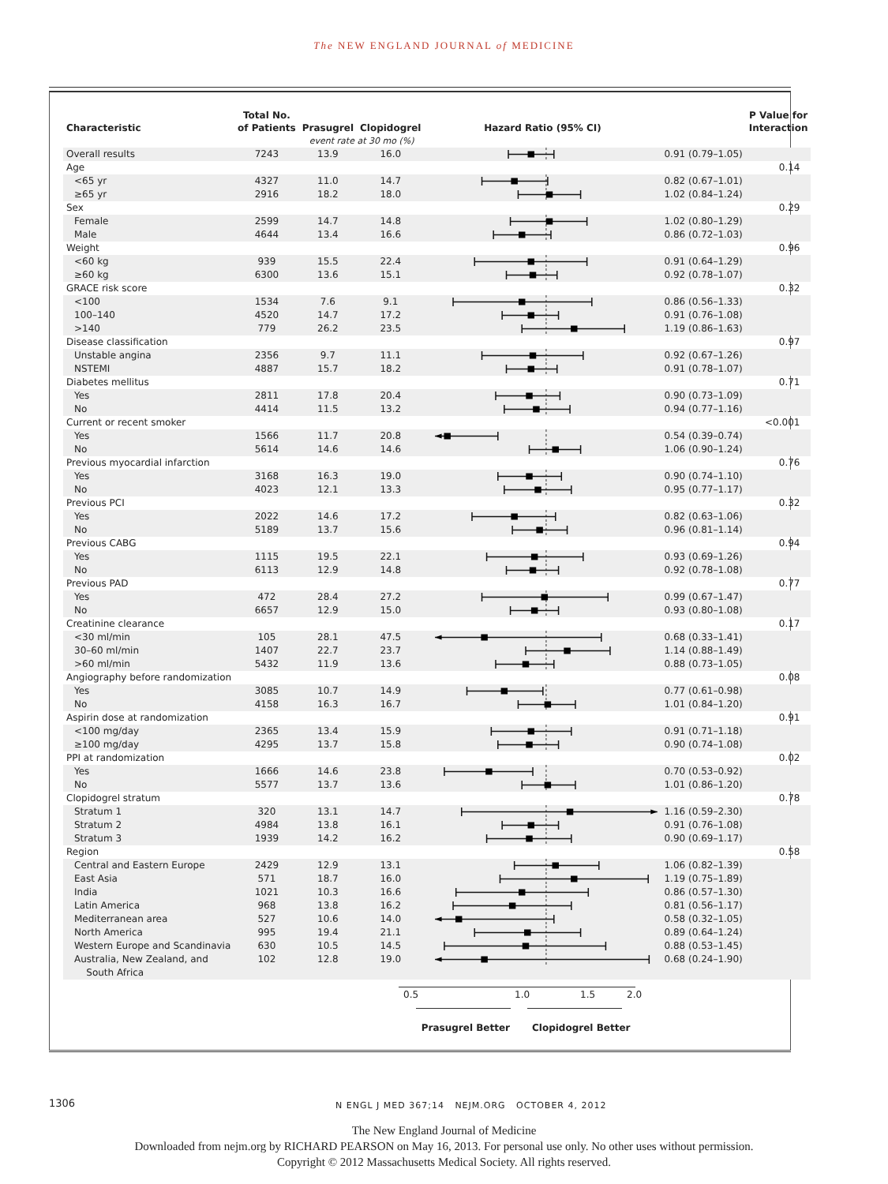The NEW ENGLAND JOURNAL of MEDICINE
| Characteristic | Total No. of Patients | Prasugrel | Clopidogrel | Hazard Ratio (95% CI) | | P Value for Interaction |
| --- | --- | --- | --- | --- | --- | --- |
| | | event rate at 30 mo (%) | | | | |
| Overall results | 7243 | 13.9 | 16.0 | | 0.91 (0.79–1.05) | |
| Age | | | | | | 0.14 |
| <65 yr | 4327 | 11.0 | 14.7 | | 0.82 (0.67–1.01) | |
| ≥65 yr | 2916 | 18.2 | 18.0 | | 1.02 (0.84–1.24) | |
| Sex | | | | | | 0.29 |
| Female | 2599 | 14.7 | 14.8 | | 1.02 (0.80–1.29) | |
| Male | 4644 | 13.4 | 16.6 | | 0.86 (0.72–1.03) | |
| Weight | | | | | | 0.96 |
| <60 kg | 939 | 15.5 | 22.4 | | 0.91 (0.64–1.29) | |
| ≥60 kg | 6300 | 13.6 | 15.1 | | 0.92 (0.78–1.07) | |
| GRACE risk score | | | | | | 0.32 |
| <100 | 1534 | 7.6 | 9.1 | | 0.86 (0.56–1.33) | |
| 100–140 | 4520 | 14.7 | 17.2 | | 0.91 (0.76–1.08) | |
| >140 | 779 | 26.2 | 23.5 | | 1.19 (0.86–1.63) | |
| Disease classification | | | | | | 0.97 |
| Unstable angina | 2356 | 9.7 | 11.1 | | 0.92 (0.67–1.26) | |
| NSTEMI | 4887 | 15.7 | 18.2 | | 0.91 (0.78–1.07) | |
| Diabetes mellitus | | | | | | 0.71 |
| Yes | 2811 | 17.8 | 20.4 | | 0.90 (0.73–1.09) | |
| No | 4414 | 11.5 | 13.2 | | 0.94 (0.77–1.16) | |
| Current or recent smoker | | | | | | <0.001 |
| Yes | 1566 | 11.7 | 20.8 | | 0.54 (0.39–0.74) | |
| No | 5614 | 14.6 | 14.6 | | 1.06 (0.90–1.24) | |
| Previous myocardial infarction | | | | | | 0.76 |
| Yes | 3168 | 16.3 | 19.0 | | 0.90 (0.74–1.10) | |
| No | 4023 | 12.1 | 13.3 | | 0.95 (0.77–1.17) | |
| Previous PCI | | | | | | 0.32 |
| Yes | 2022 | 14.6 | 17.2 | | 0.82 (0.63–1.06) | |
| No | 5189 | 13.7 | 15.6 | | 0.96 (0.81–1.14) | |
| Previous CABG | | | | | | 0.94 |
| Yes | 1115 | 19.5 | 22.1 | | 0.93 (0.69–1.26) | |
| No | 6113 | 12.9 | 14.8 | | 0.92 (0.78–1.08) | |
| Previous PAD | | | | | | 0.77 |
| Yes | 472 | 28.4 | 27.2 | | 0.99 (0.67–1.47) | |
| No | 6657 | 12.9 | 15.0 | | 0.93 (0.80–1.08) | |
| Creatinine clearance | | | | | | 0.17 |
| <30 ml/min | 105 | 28.1 | 47.5 | | 0.68 (0.33–1.41) | |
| 30–60 ml/min | 1407 | 22.7 | 23.7 | | 1.14 (0.88–1.49) | |
| >60 ml/min | 5432 | 11.9 | 13.6 | | 0.88 (0.73–1.05) | |
| Angiography before randomization | | | | | | 0.08 |
| Yes | 3085 | 10.7 | 14.9 | | 0.77 (0.61–0.98) | |
| No | 4158 | 16.3 | 16.7 | | 1.01 (0.84–1.20) | |
| Aspirin dose at randomization | | | | | | 0.91 |
| <100 mg/day | 2365 | 13.4 | 15.9 | | 0.91 (0.71–1.18) | |
| ≥100 mg/day | 4295 | 13.7 | 15.8 | | 0.90 (0.74–1.08) | |
| PPI at randomization | | | | | | 0.02 |
| Yes | 1666 | 14.6 | 23.8 | | 0.70 (0.53–0.92) | |
| No | 5577 | 13.7 | 13.6 | | 1.01 (0.86–1.20) | |
| Clopidogrel stratum | | | | | | 0.78 |
| Stratum 1 | 320 | 13.1 | 14.7 | | 1.16 (0.59–2.30) | |
| Stratum 2 | 4984 | 13.8 | 16.1 | | 0.91 (0.76–1.08) | |
| Stratum 3 | 1939 | 14.2 | 16.2 | | 0.90 (0.69–1.17) | |
| Region | | | | | | 0.58 |
| Central and Eastern Europe | 2429 | 12.9 | 13.1 | | 1.06 (0.82–1.39) | |
| East Asia | 571 | 18.7 | 16.0 | | 1.19 (0.75–1.89) | |
| India | 1021 | 10.3 | 16.6 | | 0.86 (0.57–1.30) | |
| Latin America | 968 | 13.8 | 16.2 | | 0.81 (0.56–1.17) | |
| Mediterranean area | 527 | 10.6 | 14.0 | | 0.58 (0.32–1.05) | |
| North America | 995 | 19.4 | 21.1 | | 0.89 (0.64–1.24) | |
| Western Europe and Scandinavia | 630 | 10.5 | 14.5 | | 0.88 (0.53–1.45) | |
| Australia, New Zealand, and South Africa | 102 | 12.8 | 19.0 | | 0.68 (0.24–1.90) | |
0.5 1.0 1.5 2.0
Prasugrel Better Clopidogrel Better
1306
N ENGL J MED 367;14 NEJM.ORG OCTOBER 4, 2012
The New England Journal of Medicine
Downloaded from nejm.org by RICHARD PEARSON on May 16, 2013. For personal use only. No other uses without permission.
Copyright © 2012 Massachusetts Medical Society. All rights reserved.